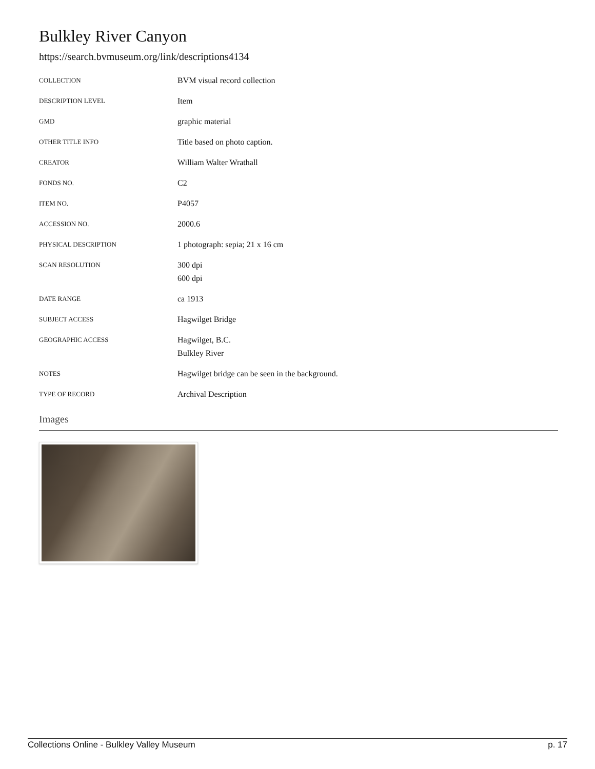Bulkley River Canyon
https://search.bvmuseum.org/link/descriptions4134
| COLLECTION | BVM visual record collection |
| DESCRIPTION LEVEL | Item |
| GMD | graphic material |
| OTHER TITLE INFO | Title based on photo caption. |
| CREATOR | William Walter Wrathall |
| FONDS NO. | C2 |
| ITEM NO. | P4057 |
| ACCESSION NO. | 2000.6 |
| PHYSICAL DESCRIPTION | 1 photograph: sepia; 21 x 16 cm |
| SCAN RESOLUTION | 300 dpi 600 dpi |
| DATE RANGE | ca 1913 |
| SUBJECT ACCESS | Hagwilget Bridge |
| GEOGRAPHIC ACCESS | Hagwilget, B.C. Bulkley River |
| NOTES | Hagwilget bridge can be seen in the background. |
| TYPE OF RECORD | Archival Description |
Images
Collections Online - Bulkley Valley Museum p. 17